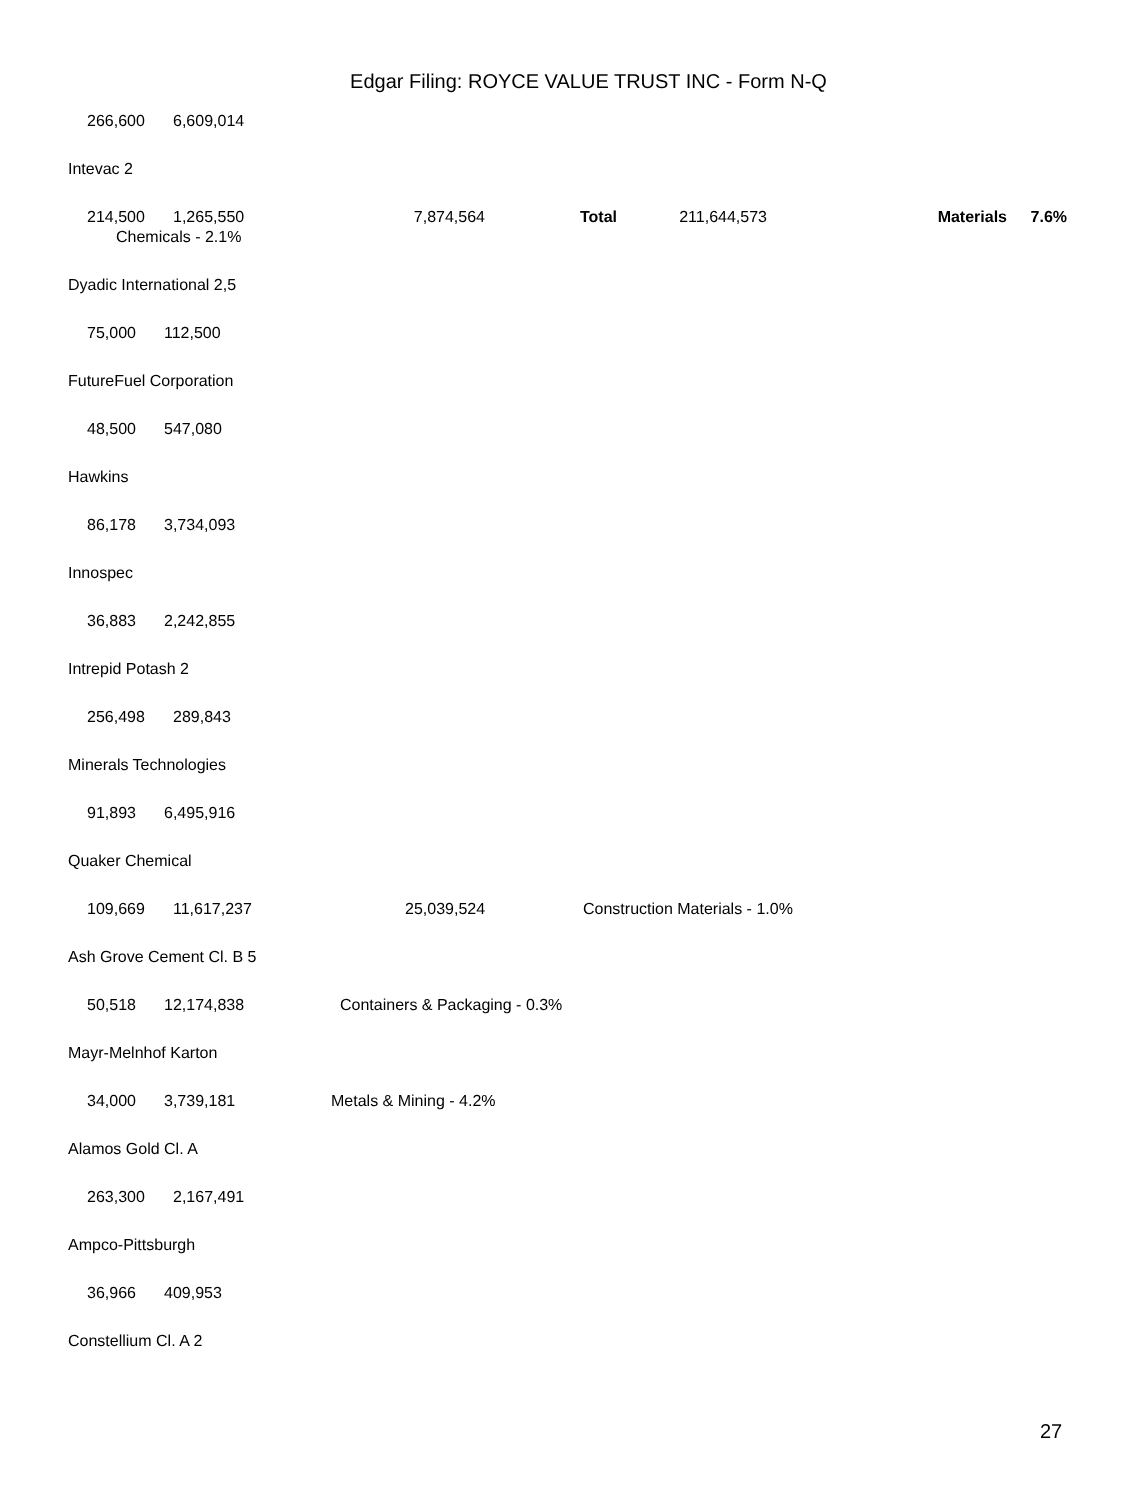Edgar Filing: ROYCE VALUE TRUST INC - Form N-Q
266,600 6,609,014
Intevac 2
214,500 1,265,550 7,874,564 Total 211,644,573 Materials 7.6%
Chemicals - 2.1%
Dyadic International 2,5
75,000 112,500
FutureFuel Corporation
48,500 547,080
Hawkins
86,178 3,734,093
Innospec
36,883 2,242,855
Intrepid Potash 2
256,498 289,843
Minerals Technologies
91,893 6,495,916
Quaker Chemical
109,669 11,617,237 25,039,524 Construction Materials - 1.0%
Ash Grove Cement Cl. B 5
50,518 12,174,838 Containers & Packaging - 0.3%
Mayr-Melnhof Karton
34,000 3,739,181 Metals & Mining - 4.2%
Alamos Gold Cl. A
263,300 2,167,491
Ampco-Pittsburgh
36,966 409,953
Constellium Cl. A 2
27